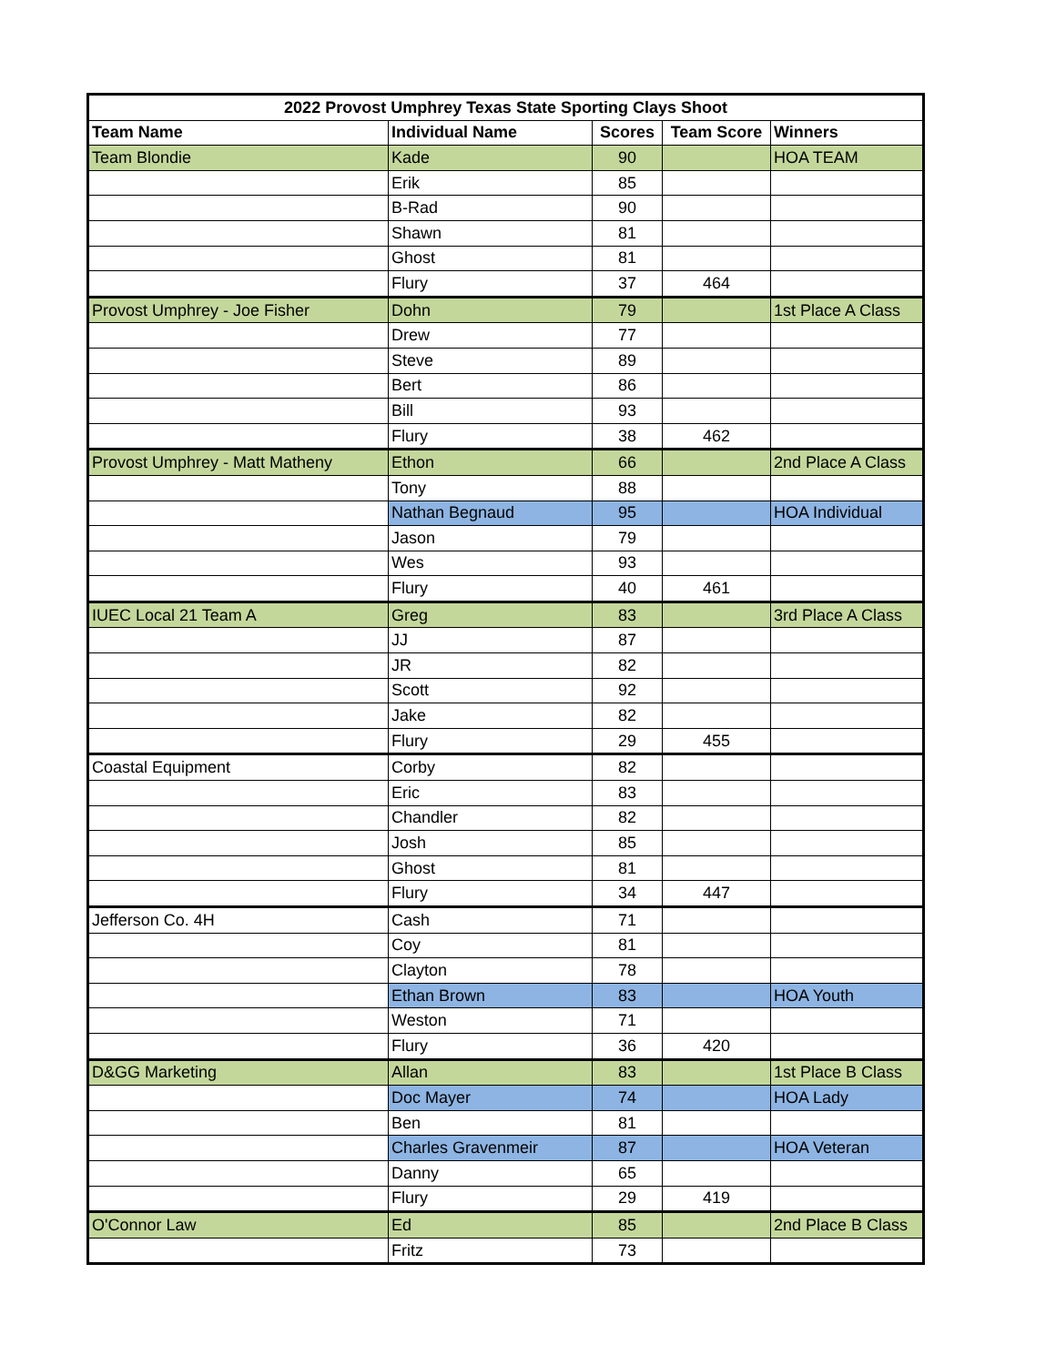| 2022 Provost Umphrey Texas State Sporting Clays Shoot | | | | |
| --- | --- | --- | --- | --- |
| Team Name | Individual Name | Scores | Team Score | Winners |
| Team Blondie | Kade | 90 | | HOA TEAM |
| | Erik | 85 | | |
| | B-Rad | 90 | | |
| | Shawn | 81 | | |
| | Ghost | 81 | | |
| | Flury | 37 | 464 | |
| Provost Umphrey - Joe Fisher | Dohn | 79 | | 1st Place A Class |
| | Drew | 77 | | |
| | Steve | 89 | | |
| | Bert | 86 | | |
| | Bill | 93 | | |
| | Flury | 38 | 462 | |
| Provost Umphrey - Matt Matheny | Ethon | 66 | | 2nd Place A Class |
| | Tony | 88 | | |
| | Nathan Begnaud | 95 | | HOA Individual |
| | Jason | 79 | | |
| | Wes | 93 | | |
| | Flury | 40 | 461 | |
| IUEC Local 21 Team A | Greg | 83 | | 3rd Place A Class |
| | JJ | 87 | | |
| | JR | 82 | | |
| | Scott | 92 | | |
| | Jake | 82 | | |
| | Flury | 29 | 455 | |
| Coastal Equipment | Corby | 82 | | |
| | Eric | 83 | | |
| | Chandler | 82 | | |
| | Josh | 85 | | |
| | Ghost | 81 | | |
| | Flury | 34 | 447 | |
| Jefferson Co. 4H | Cash | 71 | | |
| | Coy | 81 | | |
| | Clayton | 78 | | |
| | Ethan Brown | 83 | | HOA Youth |
| | Weston | 71 | | |
| | Flury | 36 | 420 | |
| D&GG Marketing | Allan | 83 | | 1st Place B Class |
| | Doc Mayer | 74 | | HOA Lady |
| | Ben | 81 | | |
| | Charles Gravenmeir | 87 | | HOA Veteran |
| | Danny | 65 | | |
| | Flury | 29 | 419 | |
| O'Connor Law | Ed | 85 | | 2nd Place B Class |
| | Fritz | 73 | | |